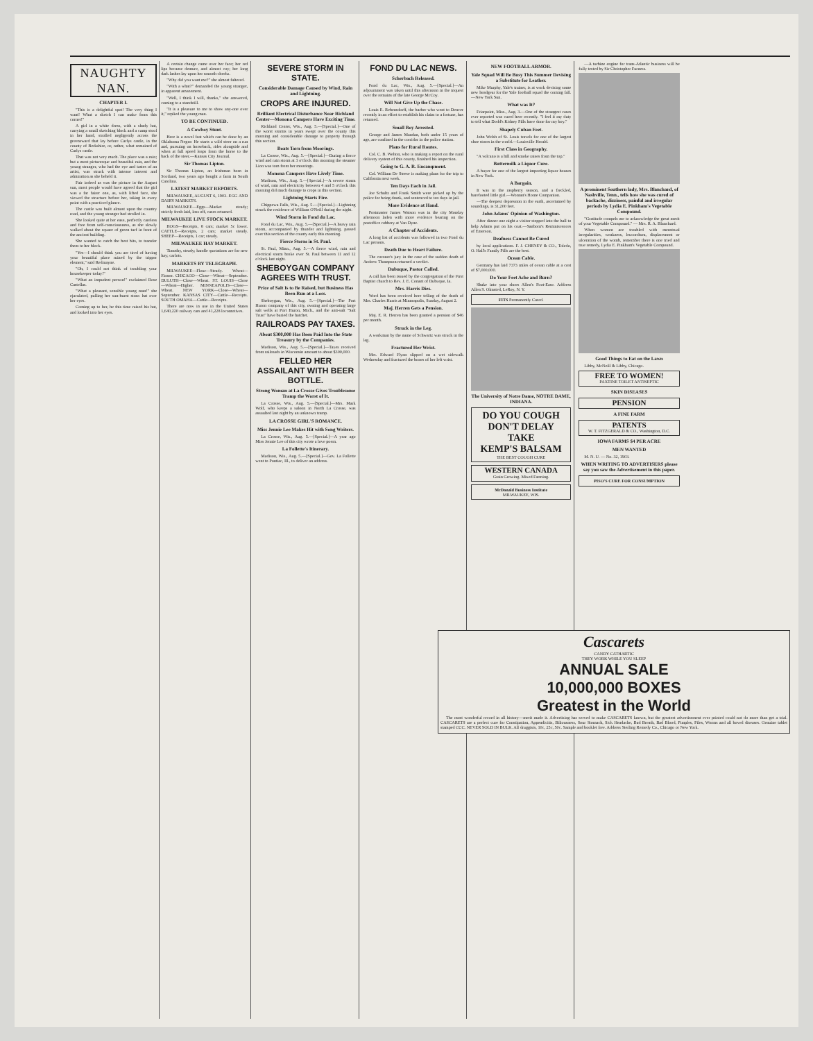NAUGHTY NAN.
CHAPTER I.
"This is a delightful spot! The very thing I want! What a sketch I can make from this corner!"
A girl in a white dress, with a shady hat, carrying a small sketching block and a camp stool in her hand, strolled negligently across the greensward that lay before Carlys castle, in the county of Berkshire, or, rather, what remained of Carlys castle.
That was not very much. The place was a ruin; but a most picturesque and beautiful ruin, and the young stranger, who had the eye and tastes of an artist, was struck with intense interest and admiration as she beheld it.
Fair indeed as was the picture in the August sun, most people would have agreed that the girl was a far fairer one, as, with lifted face, she viewed the structure before her, taking in every point with a practiced glance.
The castle was built almost upon the country road, and the young stranger had strolled in.
She looked quite at her ease, perfectly careless and free from self-consciousness, as she slowly walked about the square of green turf in front of the ancient building.
She wanted to catch the best bits, to transfer them to her block.
"Yes—I should think you are tired of having your beautiful place ruined by the tripper element," said Redmayne.
"Oh, I could not think of troubling your housekeeper today!"
"What an impudent person!" exclaimed Rose Castellas.
"What a pleasant, sensible young man!" she ejaculated, pulling her sun-burnt straw hat over her eyes.
Coming up to her, he this time raised his hat, and looked into her eyes.
A certain change came over her face; her red lips became demure, and almost coy; her long dark lashes lay upon her smooth cheeks.
"Why did you want me?" she almost faltered.
"With a what?" demanded the young stranger, in apparent amazement.
"Well, I think I will, thanks," she answered, coming to a standstill.
"It is a pleasure to me to show any-one over it," replied the young man.
TO BE CONTINUED.
A Cowboy Stunt.
Here is a novel feat which can be done by an Oklahoma Negro: He starts a wild steer on a run and, pursuing on horseback, rides alongside and when at full speed leaps from the horse to the back of the steer.—Kansas City Journal.
Sir Thomas Lipton.
Sir Thomas Lipton, an Irishman born in Scotland, two years ago bought a farm in South Carolina.
LATEST MARKET REPORTS.
MILWAUKEE, AUGUST 6, 1903. EGG AND DAIRY MARKETS.
MILWAUKEE—Eggs—Market steady; strictly fresh laid, loss off, cases returned.
MILWAUKEE LIVE STOCK MARKET.
HOGS—Receipts, 8 cars; market 5c lower. CATTLE—Receipts, 2 cars; market steady. SHEEP—Receipts, 1 car; steady.
MILWAUKEE HAY MARKET.
Timothy, steady; handle quotations are for new hay; carlots.
MARKETS BY TELEGRAPH.
MILWAUKEE—Flour—Steady. Wheat—Firmer. CHICAGO—Close—Wheat—September. DULUTH—Close—Wheat. ST. LOUIS—Close—Wheat—Higher. MINNEAPOLIS—Close—Wheat. NEW YORK—Close—Wheat—September. KANSAS CITY—Cattle—Receipts. SOUTH OMAHA—Cattle—Receipts.
There are now in use in the United States 1,640,220 railway cars and 41,228 locomotives.
SEVERE STORM IN STATE.
Considerable Damage Caused by Wind, Rain and Lightning.
CROPS ARE INJURED.
Brilliant Electrical Disturbance Near Richland Center—Monona Campers Have Exciting Time.
Richland Center, Wis., Aug. 5.—[Special.]—One of the worst storms in years swept over the county this morning and considerable damage to property through this section.
Boats Torn from Moorings.
La Crosse, Wis., Aug. 5.—[Special.]—During a fierce wind and rain storm at 3 o'clock this morning the steamer Lion was torn from her moorings.
Monona Campers Have Lively Time.
Madison, Wis., Aug. 5.—[Special.]—A severe storm of wind, rain and electricity between 4 and 5 o'clock this morning did much damage to crops in this section.
Lightning Starts Fire.
Chippewa Falls, Wis., Aug. 5.—[Special.]—Lightning struck the residence of William O'Neill during the night.
Wind Storm in Fond du Lac.
Fond du Lac, Wis., Aug. 5.—[Special.]—A heavy rain storm, accompanied by thunder and lightning, passed over this section of the county early this morning.
Fierce Storm in St. Paul.
St. Paul, Minn., Aug. 5.—A fierce wind, rain and electrical storm broke over St. Paul between 11 and 12 o'clock last night.
SHEBOYGAN COMPANY AGREES WITH TRUST.
Price of Salt Is to Be Raised, but Business Has Been Run at a Loss.
Sheboygan, Wis., Aug. 5.—[Special.]—The Port Huron company of this city, owning and operating large salt wells at Port Huron, Mich., and the anti-salt "Salt Trust" have buried the hatchet.
RAILROADS PAY TAXES.
About $300,000 Has Been Paid Into the State Treasury by the Companies.
Madison, Wis., Aug. 5.—[Special.]—Taxes received from railroads in Wisconsin amount to about $300,000.
FELLED HER ASSAILANT WITH BEER BOTTLE.
Strong Woman at La Crosse Gives Troublesome Tramp the Worst of It.
La Crosse, Wis., Aug. 5.—[Special.]—Mrs. Mark Wolf, who keeps a saloon in North La Crosse, was assaulted last night by an unknown tramp.
LA CROSSE GIRL'S ROMANCE.
Miss Jennie Lee Makes Hit with Song Writers.
La Crosse, Wis., Aug. 5.—[Special.]—A year ago Miss Jennie Lee of this city wrote a love poem.
La Follette's Itinerary.
Madison, Wis., Aug. 5.—[Special.]—Gov. La Follette went to Pontiac, Ill., to deliver an address.
FOND DU LAC NEWS.
Scherbach Released.
Fond du Lac, Wis., Aug. 5.—[Special.]—An adjournment was taken until this afternoon in the inquest over the remains of the late George McCoy.
Will Not Give Up the Chase.
Louis E. Rebensdorff, the barber who went to Denver recently in an effort to establish his claim to a fortune, has returned.
Small Boy Arrested.
George and James Mandan, both under 15 years of age, are confined in the corridor in the police station.
Plans for Rural Routes.
Col. C. B. Welton, who is making a report on the rural delivery system of this county, finished his inspection.
Going to G. A. R. Encampment.
Col. William De Steese is making plans for the trip to California next week.
Ten Days Each in Jail.
Joe Schultz and Frank Smith were picked up by the police for being drunk, and sentenced to ten days in jail.
More Evidence at Hand.
Postmaster James Watson was in the city Monday afternoon laden with more evidence bearing on the postoffice robbery at Van Dyne.
A Chapter of Accidents.
A long list of accidents was followed in two Fond du Lac persons.
Death Due to Heart Failure.
The coroner's jury in the case of the sudden death of Andrew Thompson returned a verdict.
Dubuque, Pastor Called.
A call has been issued by the congregation of the First Baptist church to Rev. J. E. Conant of Dubuque, Ia.
Mrs. Harris Dies.
Word has been received here telling of the death of Mrs. Charles Harris at Minneapolis, Sunday, August 2.
Maj. Herren Gets a Pension.
Maj. E. R. Herren has been granted a pension of $46 per month.
Struck in the Leg.
A workman by the name of Schwartz was struck in the leg.
Fractured Her Wrist.
Mrs. Edward Flynn slipped on a wet sidewalk Wednesday and fractured the bones of her left wrist.
NEW FOOTBALL ARMOR.
Yale Squad Will Be Busy This Summer Devising a Substitute for Leather.
Mike Murphy, Yale's trainer, is at work devising some new headgear for the Yale football squad the coming fall.—New York Sun.
What was It?
Friarpoint, Miss., Aug. 3.—One of the strangest cases ever reported was cured here recently. "I feel it my duty to tell what Dodd's Kidney Pills have done for my boy."
Shapely Cuban Feet.
John Welsh of St. Louis travels for one of the largest shoe stores in the world.—Louisville Herald.
First Class in Geography.
"A volcano is a hill and smoke raises from the top."
Buttermilk a Liquor Cure.
A buyer for one of the largest importing liquor houses in New York.
A Bargain.
It was in the raspberry season, and a freckled, barefooted little girl.—Woman's Home Companion.
—The deepest depression in the earth, ascertained by soundings, is 31,200 feet.
John Adams' Opinion of Washington.
After dinner one night a visitor stepped into the hall to help Adams put on his coat.—Sanborn's Reminiscences of Emerson.
Deafness Cannot Be Cured
by local applications. F. J. CHENEY & CO., Toledo, O. Hall's Family Pills are the best.
Ocean Cable.
Germany has laid 7373 miles of ocean cable at a cost of $7,000,000.
Do Your Feet Ache and Burn?
Shake into your shoes Allen's Foot-Ease. Address Allen S. Olmsted, LeRoy, N. Y.
FITS Permanently Cured.
The University of Notre Dame, NOTRE DAME, INDIANA.
DO YOU COUGH
DON'T DELAY TAKE
KEMP'S BALSAM
THE BEST COUGH CURE
WESTERN CANADA
Grain Growing. Mixed Farming.
McDonald Business Institute
MILWAUKEE, WIS.
—A turbine engine for trans-Atlantic business will be fully tested by Sir Christopher Furness.
A prominent Southern lady, Mrs. Blanchard, of Nashville, Tenn., tells how she was cured of backache, dizziness, painful and irregular periods by Lydia E. Pinkham's Vegetable Compound.
"Gratitude compels me to acknowledge the great merit of your Vegetable Compound." — Mrs. R. A. Blanchard.
When women are troubled with menstrual irregularities, weakness, leucorrhœa, displacement or ulceration of the womb, remember there is one tried and true remedy, Lydia E. Pinkham's Vegetable Compound.
Good Things to Eat on the Lawn
Libby, McNeill & Libby, Chicago.
FREE TO WOMEN!
PAXTINE TOILET ANTISEPTIC
SKIN DISEASES
PENSION
A FINE FARM
PATENTS
W. T. FITZGERALD & CO., Washington, D.C.
IOWA FARMS $4 PER ACRE
MEN WANTED
M. N. U. — No. 32, 1903.
WHEN WRITING TO ADVERTISERS please say you saw the Advertisement in this paper.
PISO'S CURE FOR CONSUMPTION
Cascarets
CANDY CATHARTIC
THEY WORK WHILE YOU SLEEP
ANNUAL SALE
10,000,000 BOXES
Greatest in the World
The most wonderful record in all history—merit made it. Advertising has served to make CASCARETS known, but the greatest advertisement ever printed could not do more than get a trial. CASCARETS are a perfect cure for Constipation, Appendicitis, Biliousness, Sour Stomach, Sick Headache, Bad Breath, Bad Blood, Pimples, Piles, Worms and all bowel diseases. Genuine tablet stamped CCC. NEVER SOLD IN BULK. All druggists, 10c, 25c, 50c. Sample and booklet free. Address Sterling Remedy Co., Chicago or New York.